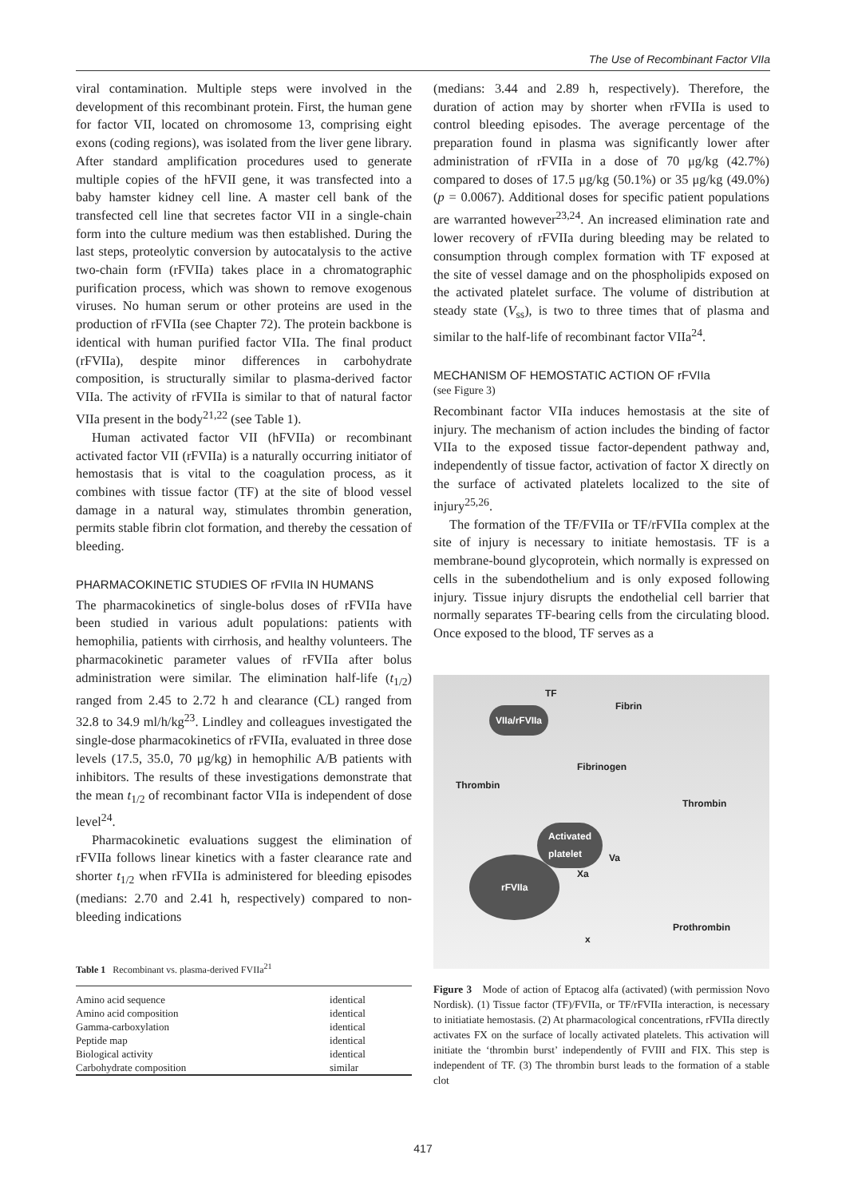The Use of Recombinant Factor VIIa
viral contamination. Multiple steps were involved in the development of this recombinant protein. First, the human gene for factor VII, located on chromosome 13, comprising eight exons (coding regions), was isolated from the liver gene library. After standard amplification procedures used to generate multiple copies of the hFVII gene, it was transfected into a baby hamster kidney cell line. A master cell bank of the transfected cell line that secretes factor VII in a single-chain form into the culture medium was then established. During the last steps, proteolytic conversion by autocatalysis to the active two-chain form (rFVIIa) takes place in a chromatographic purification process, which was shown to remove exogenous viruses. No human serum or other proteins are used in the production of rFVIIa (see Chapter 72). The protein backbone is identical with human purified factor VIIa. The final product (rFVIIa), despite minor differences in carbohydrate composition, is structurally similar to plasma-derived factor VIIa. The activity of rFVIIa is similar to that of natural factor VIIa present in the body<sup>21,22</sup> (see Table 1).
Human activated factor VII (hFVIIa) or recombinant activated factor VII (rFVIIa) is a naturally occurring initiator of hemostasis that is vital to the coagulation process, as it combines with tissue factor (TF) at the site of blood vessel damage in a natural way, stimulates thrombin generation, permits stable fibrin clot formation, and thereby the cessation of bleeding.
PHARMACOKINETIC STUDIES OF rFVIIa IN HUMANS
The pharmacokinetics of single-bolus doses of rFVIIa have been studied in various adult populations: patients with hemophilia, patients with cirrhosis, and healthy volunteers. The pharmacokinetic parameter values of rFVIIa after bolus administration were similar. The elimination half-life (t<sub>1/2</sub>) ranged from 2.45 to 2.72 h and clearance (CL) ranged from 32.8 to 34.9 ml/h/kg<sup>23</sup>. Lindley and colleagues investigated the single-dose pharmacokinetics of rFVIIa, evaluated in three dose levels (17.5, 35.0, 70 μg/kg) in hemophilic A/B patients with inhibitors. The results of these investigations demonstrate that the mean t<sub>1/2</sub> of recombinant factor VIIa is independent of dose level<sup>24</sup>.
Pharmacokinetic evaluations suggest the elimination of rFVIIa follows linear kinetics with a faster clearance rate and shorter t<sub>1/2</sub> when rFVIIa is administered for bleeding episodes (medians: 2.70 and 2.41 h, respectively) compared to non-bleeding indications
Table 1 Recombinant vs. plasma-derived FVIIa<sup>21</sup>
| Amino acid sequence | identical |
| Amino acid composition | identical |
| Gamma-carboxylation | identical |
| Peptide map | identical |
| Biological activity | identical |
| Carbohydrate composition | similar |
(medians: 3.44 and 2.89 h, respectively). Therefore, the duration of action may by shorter when rFVIIa is used to control bleeding episodes. The average percentage of the preparation found in plasma was significantly lower after administration of rFVIIa in a dose of 70 μg/kg (42.7%) compared to doses of 17.5 μg/kg (50.1%) or 35 μg/kg (49.0%) (p = 0.0067). Additional doses for specific patient populations are warranted however<sup>23,24</sup>. An increased elimination rate and lower recovery of rFVIIa during bleeding may be related to consumption through complex formation with TF exposed at the site of vessel damage and on the phospholipids exposed on the activated platelet surface. The volume of distribution at steady state (V<sub>ss</sub>), is two to three times that of plasma and similar to the half-life of recombinant factor VIIa<sup>24</sup>.
MECHANISM OF HEMOSTATIC ACTION OF rFVIIa
(see Figure 3)
Recombinant factor VIIa induces hemostasis at the site of injury. The mechanism of action includes the binding of factor VIIa to the exposed tissue factor-dependent pathway and, independently of tissue factor, activation of factor X directly on the surface of activated platelets localized to the site of injury<sup>25,26</sup>.
The formation of the TF/FVIIa or TF/rFVIIa complex at the site of injury is necessary to initiate hemostasis. TF is a membrane-bound glycoprotein, which normally is expressed on cells in the subendothelium and is only exposed following injury. Tissue injury disrupts the endothelial cell barrier that normally separates TF-bearing cells from the circulating blood. Once exposed to the blood, TF serves as a
TF
VIIa/rFVIIa
Fibrin
Fibrinogen
Thrombin
Thrombin
Activated
platelet
Va
Xa
rFVIIa
Prothrombin
x
Figure 3 Mode of action of Eptacog alfa (activated) (with permission Novo Nordisk). (1) Tissue factor (TF)/FVIIa, or TF/rFVIIa interaction, is necessary to initiatiate hemostasis. (2) At pharmacological concentrations, rFVIIa directly activates FX on the surface of locally activated platelets. This activation will initiate the ‘thrombin burst’ independently of FVIII and FIX. This step is independent of TF. (3) The thrombin burst leads to the formation of a stable clot
417